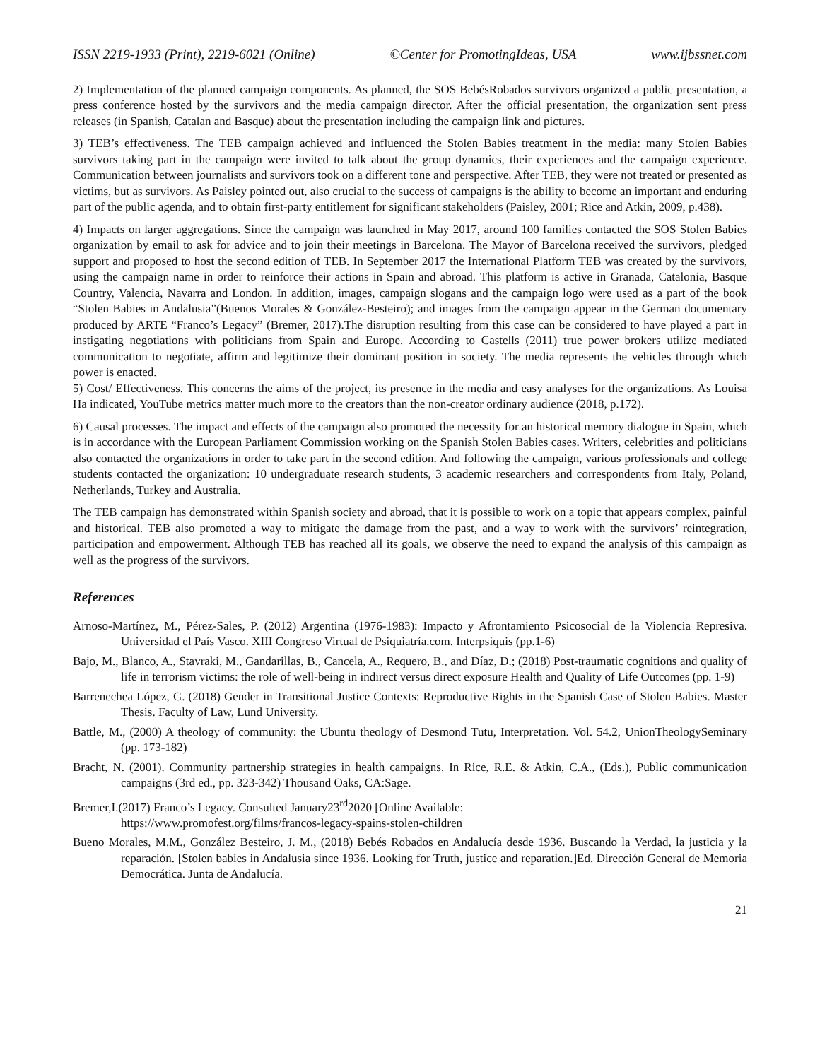ISSN 2219-1933 (Print), 2219-6021 (Online) ©Center for PromotingIdeas, USA www.ijbssnet.com
2) Implementation of the planned campaign components. As planned, the SOS BebésRobados survivors organized a public presentation, a press conference hosted by the survivors and the media campaign director. After the official presentation, the organization sent press releases (in Spanish, Catalan and Basque) about the presentation including the campaign link and pictures.
3) TEB’s effectiveness. The TEB campaign achieved and influenced the Stolen Babies treatment in the media: many Stolen Babies survivors taking part in the campaign were invited to talk about the group dynamics, their experiences and the campaign experience. Communication between journalists and survivors took on a different tone and perspective. After TEB, they were not treated or presented as victims, but as survivors. As Paisley pointed out, also crucial to the success of campaigns is the ability to become an important and enduring part of the public agenda, and to obtain first-party entitlement for significant stakeholders (Paisley, 2001; Rice and Atkin, 2009, p.438).
4) Impacts on larger aggregations. Since the campaign was launched in May 2017, around 100 families contacted the SOS Stolen Babies organization by email to ask for advice and to join their meetings in Barcelona. The Mayor of Barcelona received the survivors, pledged support and proposed to host the second edition of TEB. In September 2017 the International Platform TEB was created by the survivors, using the campaign name in order to reinforce their actions in Spain and abroad. This platform is active in Granada, Catalonia, Basque Country, Valencia, Navarra and London. In addition, images, campaign slogans and the campaign logo were used as a part of the book “Stolen Babies in Andalusia”(Buenos Morales & González-Besteiro); and images from the campaign appear in the German documentary produced by ARTE “Franco’s Legacy” (Bremer, 2017).The disruption resulting from this case can be considered to have played a part in instigating negotiations with politicians from Spain and Europe. According to Castells (2011) true power brokers utilize mediated communication to negotiate, affirm and legitimize their dominant position in society. The media represents the vehicles through which power is enacted.
5) Cost/ Effectiveness. This concerns the aims of the project, its presence in the media and easy analyses for the organizations. As Louisa Ha indicated, YouTube metrics matter much more to the creators than the non-creator ordinary audience (2018, p.172).
6) Causal processes. The impact and effects of the campaign also promoted the necessity for an historical memory dialogue in Spain, which is in accordance with the European Parliament Commission working on the Spanish Stolen Babies cases. Writers, celebrities and politicians also contacted the organizations in order to take part in the second edition. And following the campaign, various professionals and college students contacted the organization: 10 undergraduate research students, 3 academic researchers and correspondents from Italy, Poland, Netherlands, Turkey and Australia.
The TEB campaign has demonstrated within Spanish society and abroad, that it is possible to work on a topic that appears complex, painful and historical. TEB also promoted a way to mitigate the damage from the past, and a way to work with the survivors’ reintegration, participation and empowerment. Although TEB has reached all its goals, we observe the need to expand the analysis of this campaign as well as the progress of the survivors.
References
Arnoso-Martínez, M., Pérez-Sales, P. (2012) Argentina (1976-1983): Impacto y Afrontamiento Psicosocial de la Violencia Represiva. Universidad el País Vasco. XIII Congreso Virtual de Psiquiatría.com. Interpsiquis (pp.1-6)
Bajo, M., Blanco, A., Stavraki, M., Gandarillas, B., Cancela, A., Requero, B., and Díaz, D.; (2018) Post-traumatic cognitions and quality of life in terrorism victims: the role of well-being in indirect versus direct exposure Health and Quality of Life Outcomes (pp. 1-9)
Barrenechea López, G. (2018) Gender in Transitional Justice Contexts: Reproductive Rights in the Spanish Case of Stolen Babies. Master Thesis. Faculty of Law, Lund University.
Battle, M., (2000) A theology of community: the Ubuntu theology of Desmond Tutu, Interpretation. Vol. 54.2, UnionTheologySeminary (pp. 173-182)
Bracht, N. (2001). Community partnership strategies in health campaigns. In Rice, R.E. & Atkin, C.A., (Eds.), Public communication campaigns (3rd ed., pp. 323-342) Thousand Oaks, CA:Sage.
Bremer,I.(2017) Franco’s Legacy. Consulted January23<sup>rd</sup>2020 [Online Available:
https://www.promofest.org/films/francos-legacy-spains-stolen-children
Bueno Morales, M.M., González Besteiro, J. M., (2018) Bebés Robados en Andalucía desde 1936. Buscando la Verdad, la justicia y la reparación. [Stolen babies in Andalusia since 1936. Looking for Truth, justice and reparation.]Ed. Dirección General de Memoria Democrática. Junta de Andalucía.
21